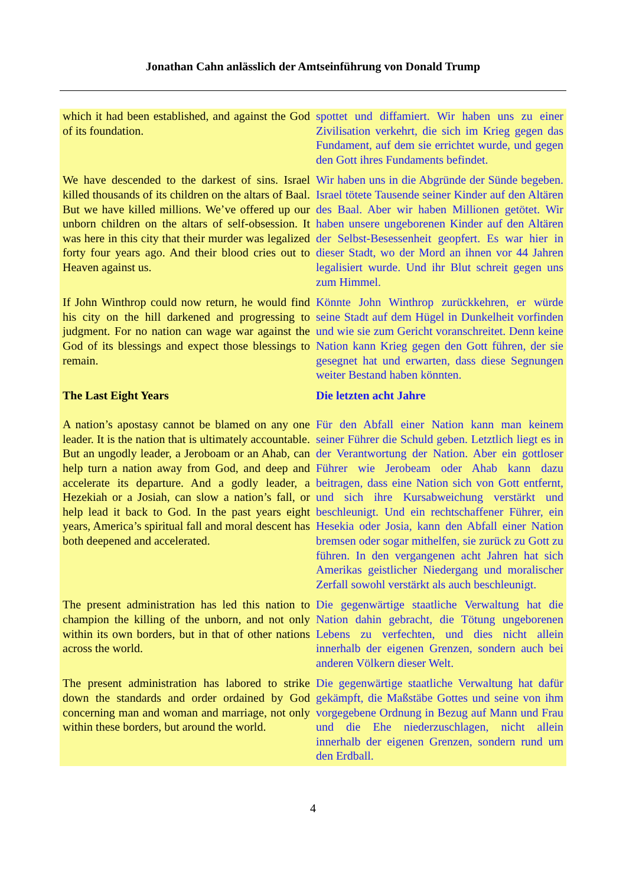Jonathan Cahn anlässlich der Amtseinführung von Donald Trump
| which it had been established, and against the God of its foundation. | spottet und diffamiert. Wir haben uns zu einer Zivilisation verkehrt, die sich im Krieg gegen das Fundament, auf dem sie errichtet wurde, und gegen den Gott ihres Fundaments befindet. |
| We have descended to the darkest of sins. Israel killed thousands of its children on the altars of Baal. But we have killed millions. We’ve offered up our unborn children on the altars of self-obsession. It was here in this city that their murder was legalized forty four years ago. And their blood cries out to Heaven against us. | Wir haben uns in die Abgründe der Sünde begeben. Israel tötete Tausende seiner Kinder auf den Altären des Baal. Aber wir haben Millionen getötet. Wir haben unsere ungeborenen Kinder auf den Altären der Selbst-Besessenheit geopfert. Es war hier in dieser Stadt, wo der Mord an ihnen vor 44 Jahren legalisiert wurde. Und ihr Blut schreit gegen uns zum Himmel. |
| If John Winthrop could now return, he would find his city on the hill darkened and progressing to judgment. For no nation can wage war against the God of its blessings and expect those blessings to remain. | Könnte John Winthrop zurückkehren, er würde seine Stadt auf dem Hügel in Dunkelheit vorfinden und wie sie zum Gericht voranschreitet. Denn keine Nation kann Krieg gegen den Gott führen, der sie gesegnet hat und erwarten, dass diese Segnungen weiter Bestand haben könnten. |
| The Last Eight Years | Die letzten acht Jahre |
| A nation’s apostasy cannot be blamed on any one leader. It is the nation that is ultimately accountable. But an ungodly leader, a Jeroboam or an Ahab, can help turn a nation away from God, and deep and accelerate its departure. And a godly leader, a Hezekiah or a Josiah, can slow a nation’s fall, or help lead it back to God. In the past years eight years, America’s spiritual fall and moral descent has both deepened and accelerated. | Für den Abfall einer Nation kann man keinem seiner Führer die Schuld geben. Letztlich liegt es in der Verantwortung der Nation. Aber ein gottloser Führer wie Jerobeam oder Ahab kann dazu beitragen, dass eine Nation sich von Gott entfernt, und sich ihre Kursabweichung verstärkt und beschleunigt. Und ein rechtschaffener Führer, ein Hesekia oder Josia, kann den Abfall einer Nation bremsen oder sogar mithelfen, sie zurück zu Gott zu führen. In den vergangenen acht Jahren hat sich Amerikas geistlicher Niedergang und moralischer Zerfall sowohl verstärkt als auch beschleunigt. |
| The present administration has led this nation to champion the killing of the unborn, and not only within its own borders, but in that of other nations across the world. | Die gegenwärtige staatliche Verwaltung hat die Nation dahin gebracht, die Tötung ungeborenen Lebens zu verfechten, und dies nicht allein innerhalb der eigenen Grenzen, sondern auch bei anderen Völkern dieser Welt. |
| The present administration has labored to strike down the standards and order ordained by God concerning man and woman and marriage, not only within these borders, but around the world. | Die gegenwärtige staatliche Verwaltung hat dafür gekämpft, die Maßstäbe Gottes und seine von ihm vorgegebene Ordnung in Bezug auf Mann und Frau und die Ehe niederzuschlagen, nicht allein innerhalb der eigenen Grenzen, sondern rund um den Erdball. |
4